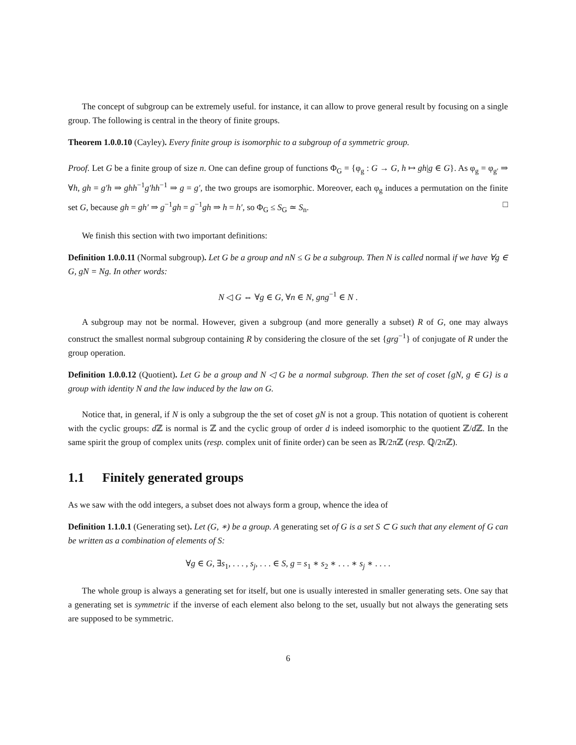The concept of subgroup can be extremely useful. for instance, it can allow to prove general result by focusing on a single group. The following is central in the theory of finite groups.
Theorem 1.0.0.10 (Cayley). Every finite group is isomorphic to a subgroup of a symmetric group.
Proof. Let G be a finite group of size n. One can define group of functions Φ<sub>G</sub> = {φ<sub>g</sub> : G → G, h ↦ gh|g ∈ G}. As φ<sub>g</sub> = φ<sub>g′</sub> ⇒ ∀h, gh = g′h ⇒ ghh<sup>−1</sup>g′hh<sup>−1</sup> ⇒ g = g′, the two groups are isomorphic. Moreover, each φ<sub>g</sub> induces a permutation on the finite set G, because gh = gh′ ⇒ g<sup>−1</sup>gh = g<sup>−1</sup>gh ⇒ h = h′, so Φ<sub>G</sub> ≤ S<sub>G</sub> ≃ S<sub>n</sub>. □
We finish this section with two important definitions:
Definition 1.0.0.11 (Normal subgroup). Let G be a group and nN ≤ G be a subgroup. Then N is called normal if we have ∀g ∈ G, gN = Ng. In other words:
N ◁ G ⇔ ∀g ∈ G, ∀n ∈ N, gng<sup>−1</sup> ∈ N .
A subgroup may not be normal. However, given a subgroup (and more generally a subset) R of G, one may always construct the smallest normal subgroup containing R by considering the closure of the set {grg<sup>−1</sup>} of conjugate of R under the group operation.
Definition 1.0.0.12 (Quotient). Let G be a group and N ◁ G be a normal subgroup. Then the set of coset {gN, g ∈ G} is a group with identity N and the law induced by the law on G.
Notice that, in general, if N is only a subgroup the the set of coset gN is not a group. This notation of quotient is coherent with the cyclic groups: d ℤ is normal is ℤ and the cyclic group of order d is indeed isomorphic to the quotient ℤ/d ℤ. In the same spirit the group of complex units (resp. complex unit of finite order) can be seen as ℝ/2πℤ (resp. ℚ/2πℤ).
1.1 Finitely generated groups
As we saw with the odd integers, a subset does not always form a group, whence the idea of
Definition 1.1.0.1 (Generating set). Let (G, ∗) be a group. A generating set of G is a set S ⊂ G such that any element of G can be written as a combination of elements of S:
∀g ∈ G, ∃s<sub>1</sub>, . . . , s<sub>j</sub>, . . . ∈ S, g = s<sub>1</sub> ∗ s<sub>2</sub> ∗ . . . ∗ s<sub>j</sub> ∗ . . . .
The whole group is always a generating set for itself, but one is usually interested in smaller generating sets. One say that a generating set is symmetric if the inverse of each element also belong to the set, usually but not always the generating sets are supposed to be symmetric.
6